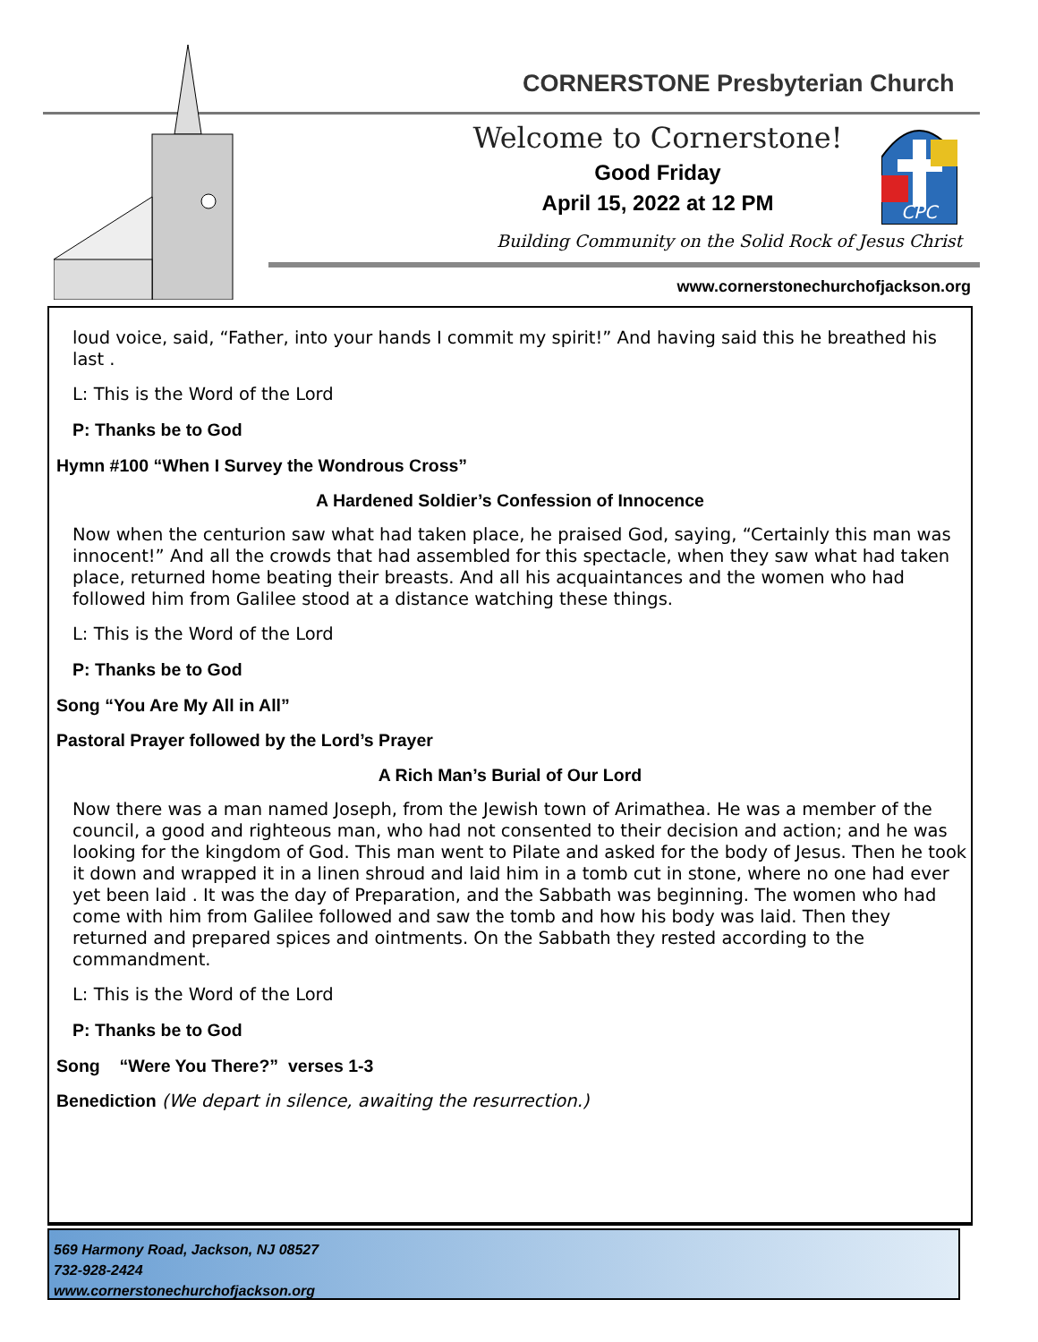CORNERSTONE Presbyterian Church
Welcome to Cornerstone!
Good Friday
April 15, 2022 at 12 PM
CPC
Building Community on the Solid Rock of Jesus Christ
www.cornerstonechurchofjackson.org
loud voice, said, “Father, into your hands I commit my spirit!” And having said this he breathed his last .
L: This is the Word of the Lord
P: Thanks be to God
Hymn #100 “When I Survey the Wondrous Cross”
A Hardened Soldier’s Confession of Innocence
Now when the centurion saw what had taken place, he praised God, saying, “Certainly this man was innocent!” And all the crowds that had assembled for this spectacle, when they saw what had taken place, returned home beating their breasts. And all his acquaintances and the women who had followed him from Galilee stood at a distance watching these things.
L: This is the Word of the Lord
P: Thanks be to God
Song “You Are My All in All”
Pastoral Prayer followed by the Lord’s Prayer
A Rich Man’s Burial of Our Lord
Now there was a man named Joseph, from the Jewish town of Arimathea. He was a member of the council, a good and righteous man, who had not consented to their decision and action; and he was looking for the kingdom of God. This man went to Pilate and asked for the body of Jesus. Then he took it down and wrapped it in a linen shroud and laid him in a tomb cut in stone, where no one had ever yet been laid . It was the day of Preparation, and the Sabbath was beginning. The women who had come with him from Galilee followed and saw the tomb and how his body was laid. Then they returned and prepared spices and ointments. On the Sabbath they rested according to the commandment.
L: This is the Word of the Lord
P: Thanks be to God
Song “Were You There?” verses 1-3
Benediction (We depart in silence, awaiting the resurrection.)
569 Harmony Road, Jackson, NJ 08527
732-928-2424
www.cornerstonechurchofjackson.org